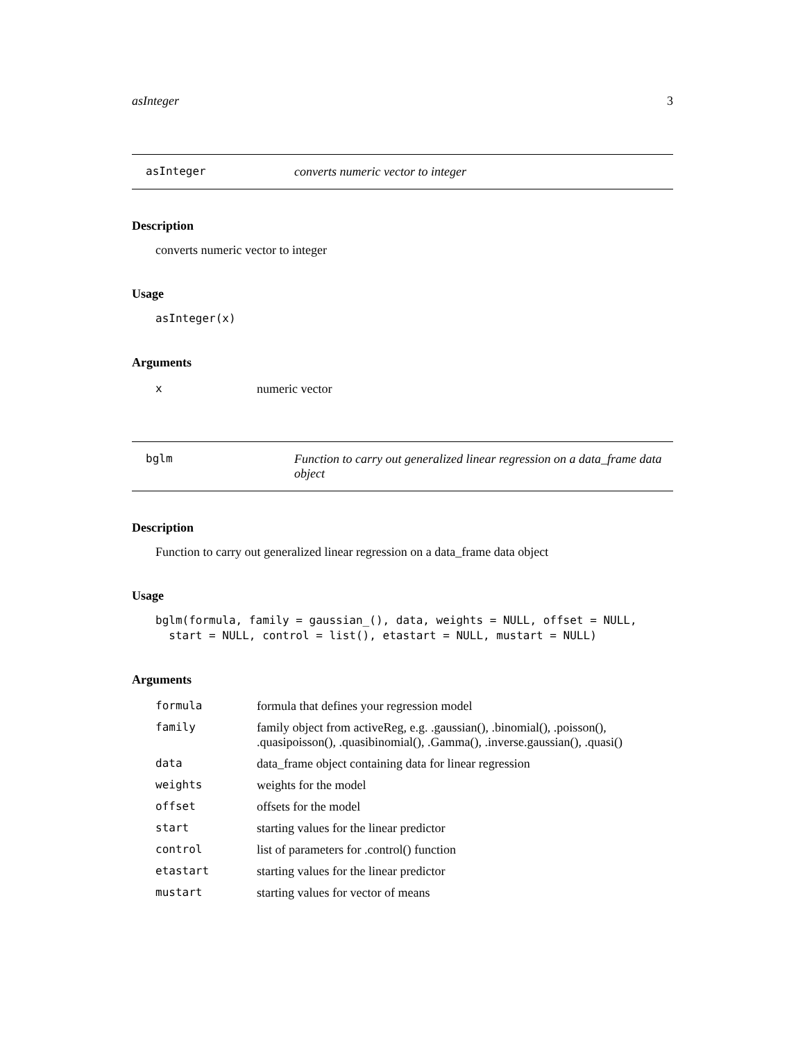asInteger 3
asInteger converts numeric vector to integer
Description
converts numeric vector to integer
Usage
asInteger(x)
Arguments
| x | numeric vector |
bglm Function to carry out generalized linear regression on a data_frame data object
Description
Function to carry out generalized linear regression on a data_frame data object
Usage
bglm(formula, family = gaussian_(), data, weights = NULL, offset = NULL,
  start = NULL, control = list(), etastart = NULL, mustart = NULL)
Arguments
| formula | formula that defines your regression model |
| family | family object from activeReg, e.g. .gaussian(), .binomial(), .poisson(), .quasipoisson(), .quasibinomial(), .Gamma(), .inverse.gaussian(), .quasi() |
| data | data_frame object containing data for linear regression |
| weights | weights for the model |
| offset | offsets for the model |
| start | starting values for the linear predictor |
| control | list of parameters for .control() function |
| etastart | starting values for the linear predictor |
| mustart | starting values for vector of means |